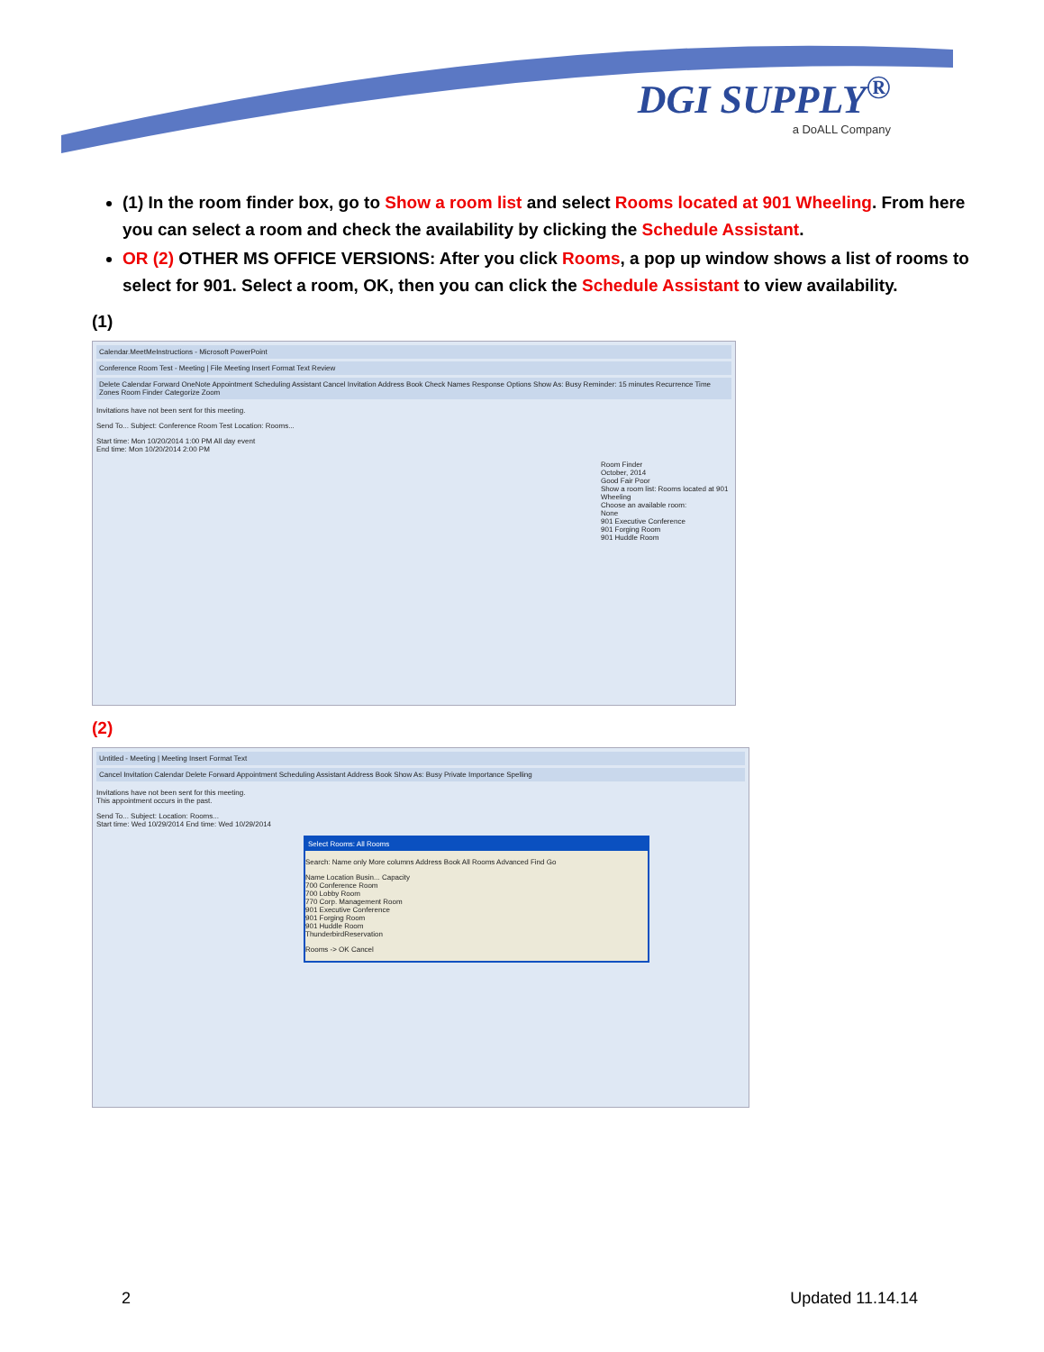DGI SUPPLY<sup>®</sup>
a DoALL Company
(1) In the room finder box, go to Show a room list and select Rooms located at 901 Wheeling. From here you can select a room and check the availability by clicking the Schedule Assistant.
OR (2) OTHER MS OFFICE VERSIONS: After you click Rooms, a pop up window shows a list of rooms to select for 901. Select a room, OK, then you can click the Schedule Assistant to view availability.
(1)
Calendar.MeetMeInstructions - Microsoft PowerPoint
Conference Room Test - Meeting | File Meeting Insert Format Text Review
Delete Calendar Forward OneNote Appointment Scheduling Assistant Cancel Invitation Address Book Check Names Response Options Show As: Busy Reminder: 15 minutes Recurrence Time Zones Room Finder Categorize Zoom
Invitations have not been sent for this meeting.
Send To... Subject: Conference Room Test Location: Rooms...
Start time: Mon 10/20/2014 1:00 PM All day event
End time: Mon 10/20/2014 2:00 PM
Room Finder
October, 2014
Good Fair Poor
Show a room list: Rooms located at 901 Wheeling
Choose an available room:
None
901 Executive Conference
901 Forging Room
901 Huddle Room
(2)
Untitled - Meeting | Meeting Insert Format Text
Cancel Invitation Calendar Delete Forward Appointment Scheduling Assistant Address Book Show As: Busy Private Importance Spelling
Invitations have not been sent for this meeting.
This appointment occurs in the past.
Send To... Subject: Location: Rooms...
Start time: Wed 10/29/2014 End time: Wed 10/29/2014
Select Rooms: All Rooms
Search: Name only More columns Address Book All Rooms Advanced Find Go
Name Location Busin... Capacity
700 Conference Room
700 Lobby Room
770 Corp. Management Room
901 Executive Conference
901 Forging Room
901 Huddle Room
ThunderbirdReservation
Rooms -> OK Cancel
2 Updated 11.14.14